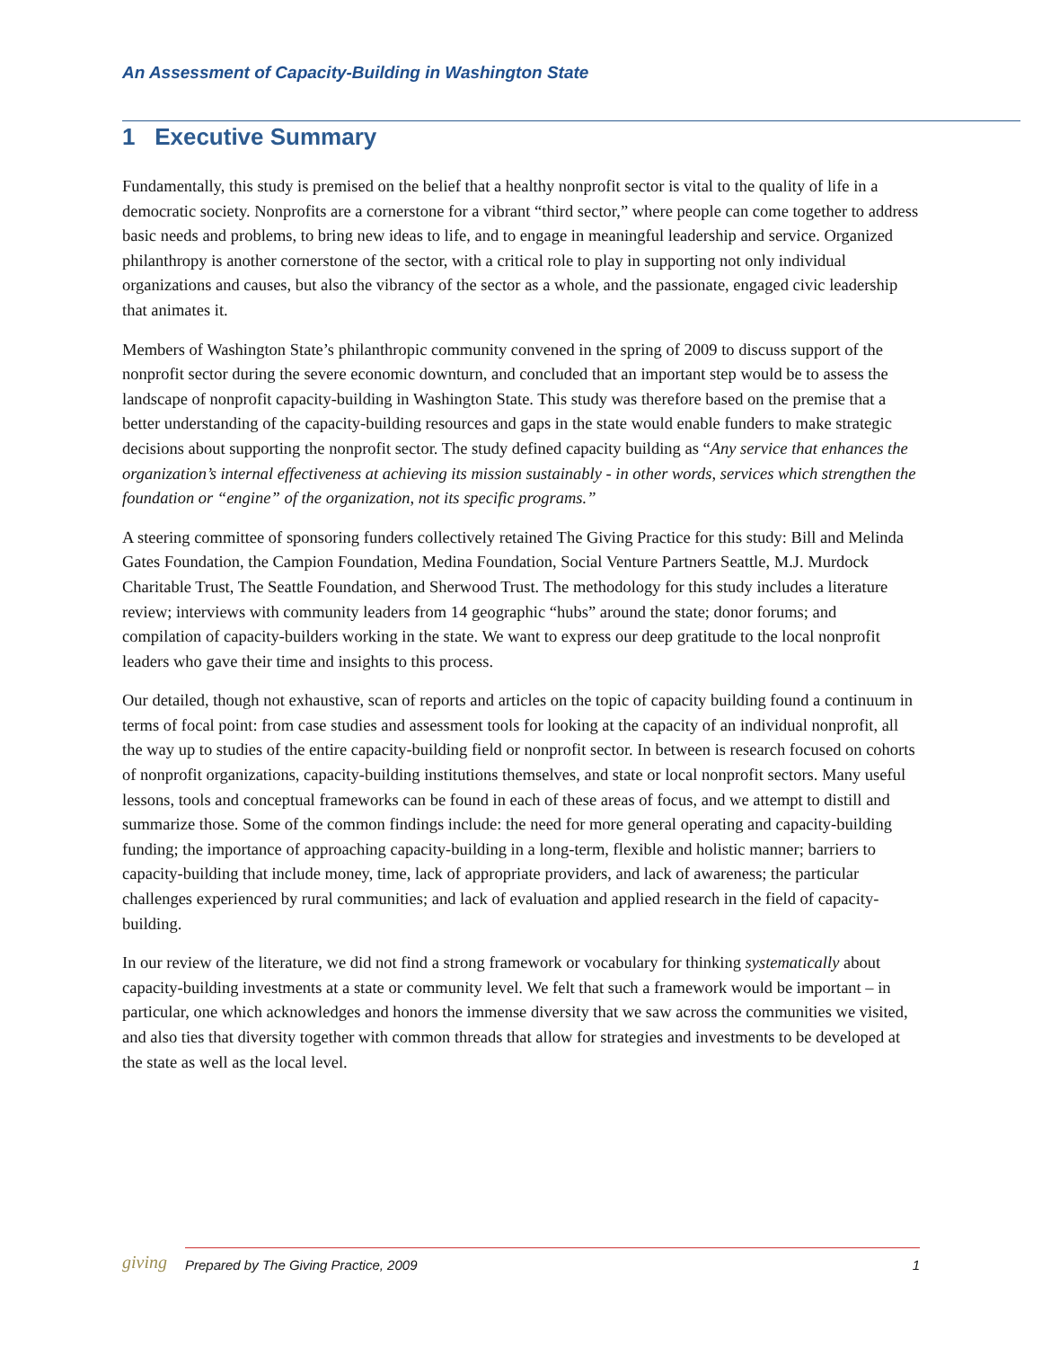An Assessment of Capacity-Building in Washington State
1 Executive Summary
Fundamentally, this study is premised on the belief that a healthy nonprofit sector is vital to the quality of life in a democratic society. Nonprofits are a cornerstone for a vibrant “third sector,” where people can come together to address basic needs and problems, to bring new ideas to life, and to engage in meaningful leadership and service. Organized philanthropy is another cornerstone of the sector, with a critical role to play in supporting not only individual organizations and causes, but also the vibrancy of the sector as a whole, and the passionate, engaged civic leadership that animates it.
Members of Washington State’s philanthropic community convened in the spring of 2009 to discuss support of the nonprofit sector during the severe economic downturn, and concluded that an important step would be to assess the landscape of nonprofit capacity-building in Washington State. This study was therefore based on the premise that a better understanding of the capacity-building resources and gaps in the state would enable funders to make strategic decisions about supporting the nonprofit sector. The study defined capacity building as “Any service that enhances the organization’s internal effectiveness at achieving its mission sustainably - in other words, services which strengthen the foundation or “engine” of the organization, not its specific programs.”
A steering committee of sponsoring funders collectively retained The Giving Practice for this study: Bill and Melinda Gates Foundation, the Campion Foundation, Medina Foundation, Social Venture Partners Seattle, M.J. Murdock Charitable Trust, The Seattle Foundation, and Sherwood Trust. The methodology for this study includes a literature review; interviews with community leaders from 14 geographic “hubs” around the state; donor forums; and compilation of capacity-builders working in the state. We want to express our deep gratitude to the local nonprofit leaders who gave their time and insights to this process.
Our detailed, though not exhaustive, scan of reports and articles on the topic of capacity building found a continuum in terms of focal point: from case studies and assessment tools for looking at the capacity of an individual nonprofit, all the way up to studies of the entire capacity-building field or nonprofit sector. In between is research focused on cohorts of nonprofit organizations, capacity-building institutions themselves, and state or local nonprofit sectors. Many useful lessons, tools and conceptual frameworks can be found in each of these areas of focus, and we attempt to distill and summarize those. Some of the common findings include: the need for more general operating and capacity-building funding; the importance of approaching capacity-building in a long-term, flexible and holistic manner; barriers to capacity-building that include money, time, lack of appropriate providers, and lack of awareness; the particular challenges experienced by rural communities; and lack of evaluation and applied research in the field of capacity-building.
In our review of the literature, we did not find a strong framework or vocabulary for thinking systematically about capacity-building investments at a state or community level. We felt that such a framework would be important – in particular, one which acknowledges and honors the immense diversity that we saw across the communities we visited, and also ties that diversity together with common threads that allow for strategies and investments to be developed at the state as well as the local level.
giving
Prepared by The Giving Practice, 2009 1